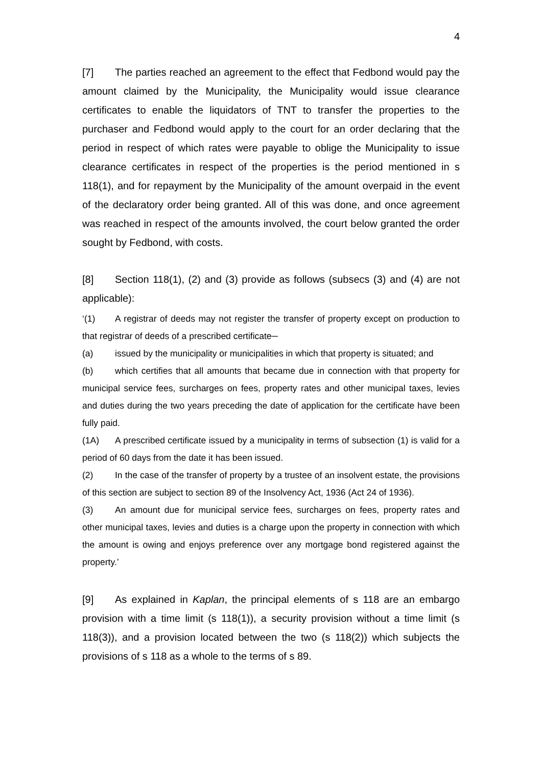4
[7] The parties reached an agreement to the effect that Fedbond would pay the amount claimed by the Municipality, the Municipality would issue clearance certificates to enable the liquidators of TNT to transfer the properties to the purchaser and Fedbond would apply to the court for an order declaring that the period in respect of which rates were payable to oblige the Municipality to issue clearance certificates in respect of the properties is the period mentioned in s 118(1), and for repayment by the Municipality of the amount overpaid in the event of the declaratory order being granted. All of this was done, and once agreement was reached in respect of the amounts involved, the court below granted the order sought by Fedbond, with costs.
[8] Section 118(1), (2) and (3) provide as follows (subsecs (3) and (4) are not applicable):
‘(1) A registrar of deeds may not register the transfer of property except on production to that registrar of deeds of a prescribed certificate─
(a) issued by the municipality or municipalities in which that property is situated; and
(b) which certifies that all amounts that became due in connection with that property for municipal service fees, surcharges on fees, property rates and other municipal taxes, levies and duties during the two years preceding the date of application for the certificate have been fully paid.
(1A) A prescribed certificate issued by a municipality in terms of subsection (1) is valid for a period of 60 days from the date it has been issued.
(2) In the case of the transfer of property by a trustee of an insolvent estate, the provisions of this section are subject to section 89 of the Insolvency Act, 1936 (Act 24 of 1936).
(3) An amount due for municipal service fees, surcharges on fees, property rates and other municipal taxes, levies and duties is a charge upon the property in connection with which the amount is owing and enjoys preference over any mortgage bond registered against the property.’
[9] As explained in Kaplan, the principal elements of s 118 are an embargo provision with a time limit (s 118(1)), a security provision without a time limit (s 118(3)), and a provision located between the two (s 118(2)) which subjects the provisions of s 118 as a whole to the terms of s 89.